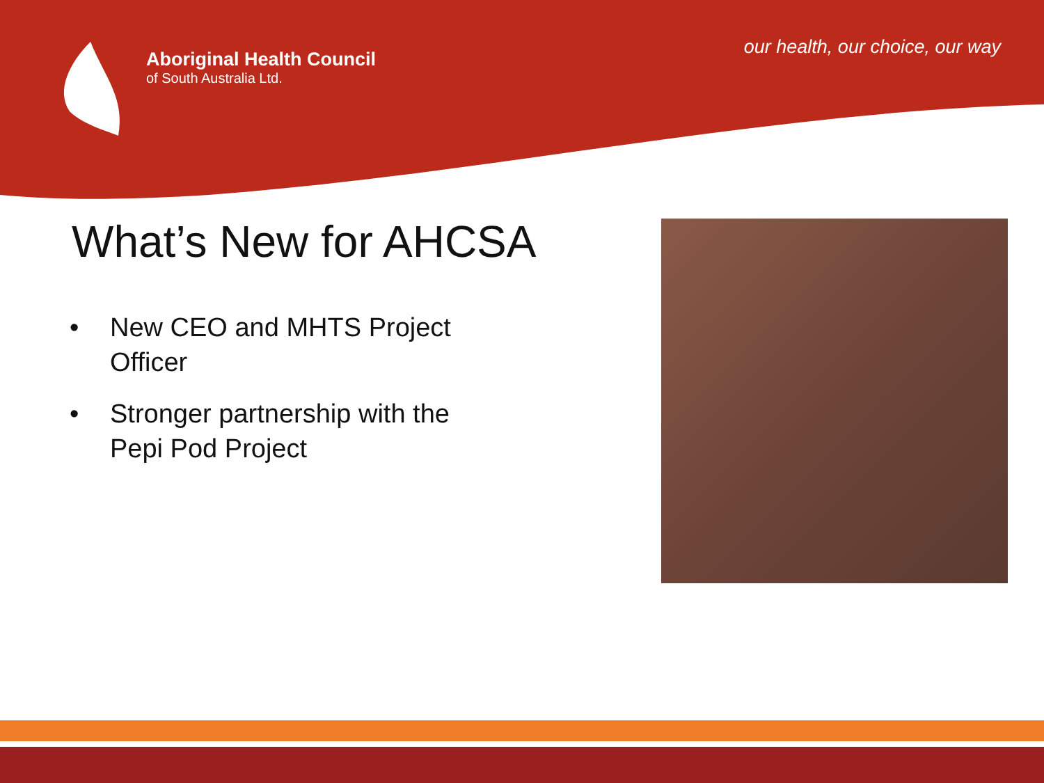Aboriginal Health Council
of South Australia Ltd.
our health, our choice, our way
What’s New for AHCSA
• New CEO and MHTS Project Officer
• Stronger partnership with the Pepi Pod Project